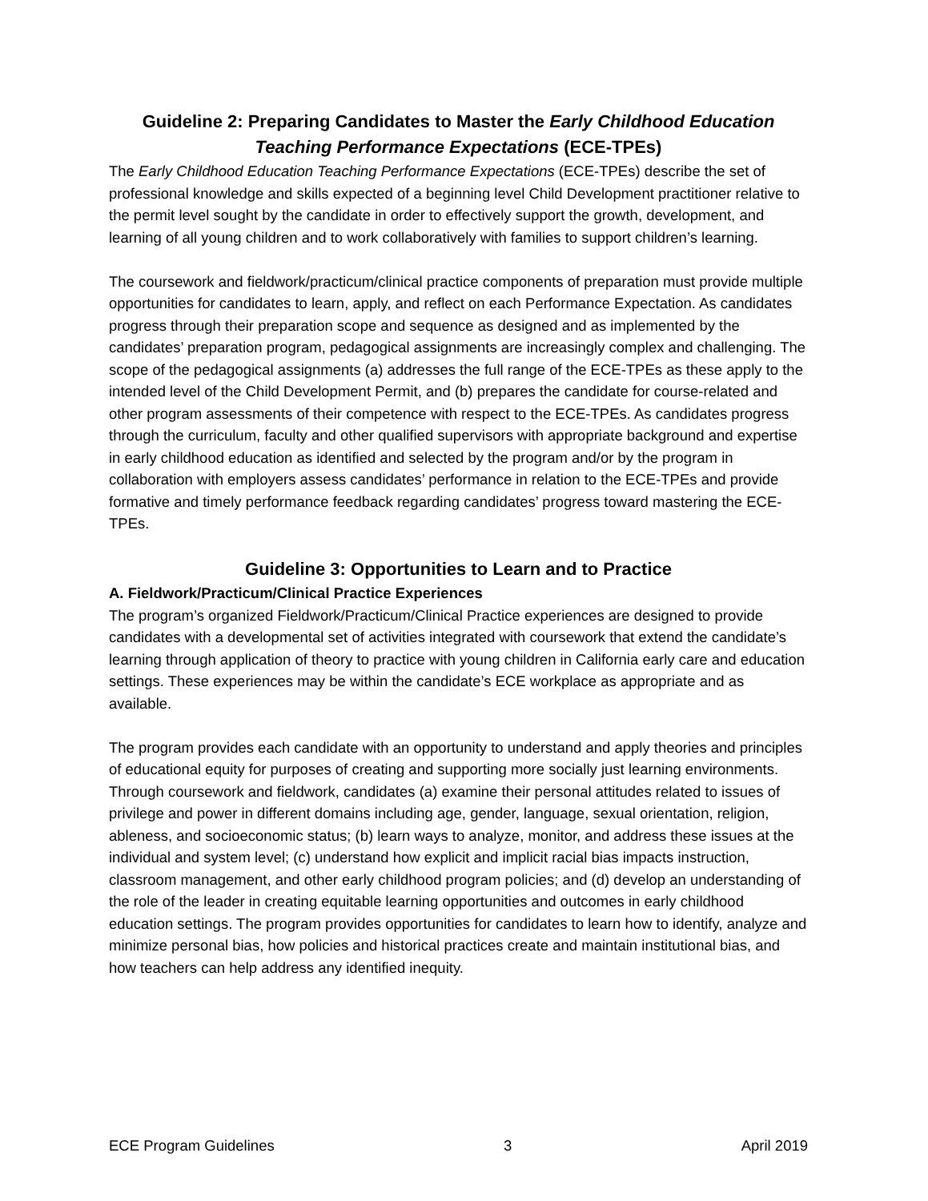Guideline 2: Preparing Candidates to Master the Early Childhood Education Teaching Performance Expectations (ECE-TPEs)
The Early Childhood Education Teaching Performance Expectations (ECE-TPEs) describe the set of professional knowledge and skills expected of a beginning level Child Development practitioner relative to the permit level sought by the candidate in order to effectively support the growth, development, and learning of all young children and to work collaboratively with families to support children’s learning.
The coursework and fieldwork/practicum/clinical practice components of preparation must provide multiple opportunities for candidates to learn, apply, and reflect on each Performance Expectation. As candidates progress through their preparation scope and sequence as designed and as implemented by the candidates’ preparation program, pedagogical assignments are increasingly complex and challenging. The scope of the pedagogical assignments (a) addresses the full range of the ECE-TPEs as these apply to the intended level of the Child Development Permit, and (b) prepares the candidate for course-related and other program assessments of their competence with respect to the ECE-TPEs. As candidates progress through the curriculum, faculty and other qualified supervisors with appropriate background and expertise in early childhood education as identified and selected by the program and/or by the program in collaboration with employers assess candidates’ performance in relation to the ECE-TPEs and provide formative and timely performance feedback regarding candidates’ progress toward mastering the ECE-TPEs.
Guideline 3: Opportunities to Learn and to Practice
A. Fieldwork/Practicum/Clinical Practice Experiences
The program’s organized Fieldwork/Practicum/Clinical Practice experiences are designed to provide candidates with a developmental set of activities integrated with coursework that extend the candidate’s learning through application of theory to practice with young children in California early care and education settings. These experiences may be within the candidate’s ECE workplace as appropriate and as available.
The program provides each candidate with an opportunity to understand and apply theories and principles of educational equity for purposes of creating and supporting more socially just learning environments. Through coursework and fieldwork, candidates (a) examine their personal attitudes related to issues of privilege and power in different domains including age, gender, language, sexual orientation, religion, ableness, and socioeconomic status; (b) learn ways to analyze, monitor, and address these issues at the individual and system level; (c) understand how explicit and implicit racial bias impacts instruction, classroom management, and other early childhood program policies; and (d) develop an understanding of the role of the leader in creating equitable learning opportunities and outcomes in early childhood education settings. The program provides opportunities for candidates to learn how to identify, analyze and minimize personal bias, how policies and historical practices create and maintain institutional bias, and how teachers can help address any identified inequity.
ECE Program Guidelines 3 April 2019